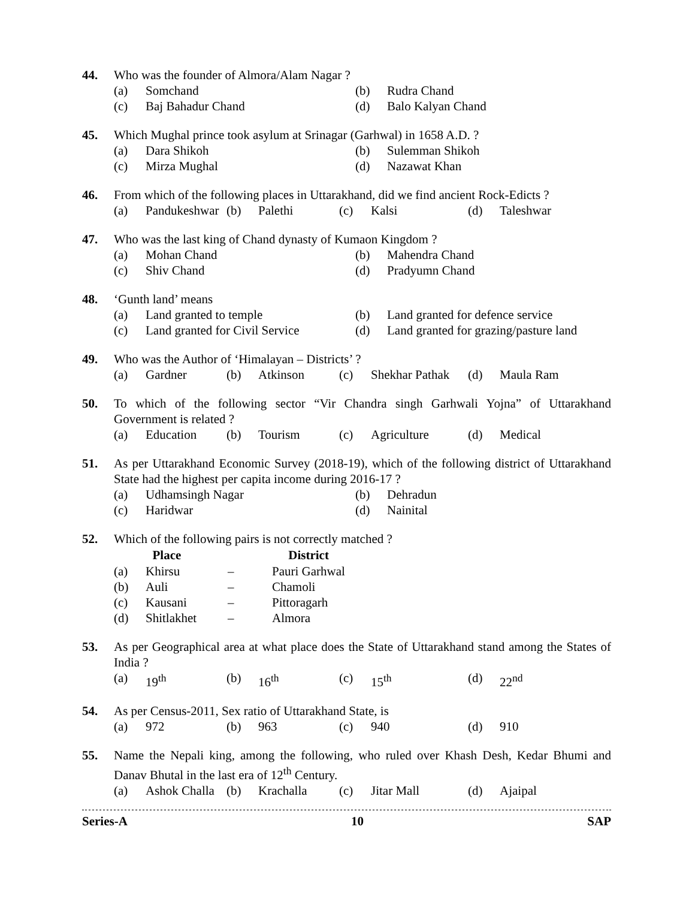44. Who was the founder of Almora/Alam Nagar ?
| (a) | Somchand | (b) | Rudra Chand |
| (c) | Baj Bahadur Chand | (d) | Balo Kalyan Chand |
45. Which Mughal prince took asylum at Srinagar (Garhwal) in 1658 A.D. ?
| (a) | Dara Shikoh | (b) | Sulemman Shikoh |
| (c) | Mirza Mughal | (d) | Nazawat Khan |
46. From which of the following places in Uttarakhand, did we find ancient Rock-Edicts ?
| (a) | Pandukeshwar | (b) | Palethi | (c) | Kalsi | (d) | Taleshwar |
47. Who was the last king of Chand dynasty of Kumaon Kingdom ?
| (a) | Mohan Chand | (b) | Mahendra Chand |
| (c) | Shiv Chand | (d) | Pradyumn Chand |
48. ‘Gunth land’ means
| (a) | Land granted to temple | (b) | Land granted for defence service |
| (c) | Land granted for Civil Service | (d) | Land granted for grazing/pasture land |
49. Who was the Author of ‘Himalayan – Districts’ ?
| (a) | Gardner | (b) | Atkinson | (c) | Shekhar Pathak | (d) | Maula Ram |
50. To which of the following sector “Vir Chandra singh Garhwali Yojna” of Uttarakhand Government is related ?
| (a) | Education | (b) | Tourism | (c) | Agriculture | (d) | Medical |
51. As per Uttarakhand Economic Survey (2018-19), which of the following district of Uttarakhand State had the highest per capita income during 2016-17 ?
| (a) | Udhamsingh Nagar | (b) | Dehradun |
| (c) | Haridwar | (d) | Nainital |
52. Which of the following pairs is not correctly matched ?
| | Place | | District |
| --- | --- | --- | --- |
| (a) | Khirsu | – | Pauri Garhwal |
| (b) | Auli | – | Chamoli |
| (c) | Kausani | – | Pittoragarh |
| (d) | Shitlakhet | – | Almora |
53. As per Geographical area at what place does the State of Uttarakhand stand among the States of India ?
| (a) | 19<sup>th</sup> | (b) | 16<sup>th</sup> | (c) | 15<sup>th</sup> | (d) | 22<sup>nd</sup> |
54. As per Census-2011, Sex ratio of Uttarakhand State, is
| (a) | 972 | (b) | 963 | (c) | 940 | (d) | 910 |
55. Name the Nepali king, among the following, who ruled over Khash Desh, Kedar Bhumi and Danav Bhutal in the last era of 12<sup>th</sup> Century.
| (a) | Ashok Challa | (b) | Krachalla | (c) | Jitar Mall | (d) | Ajaipal |
Series-A 10 SAP